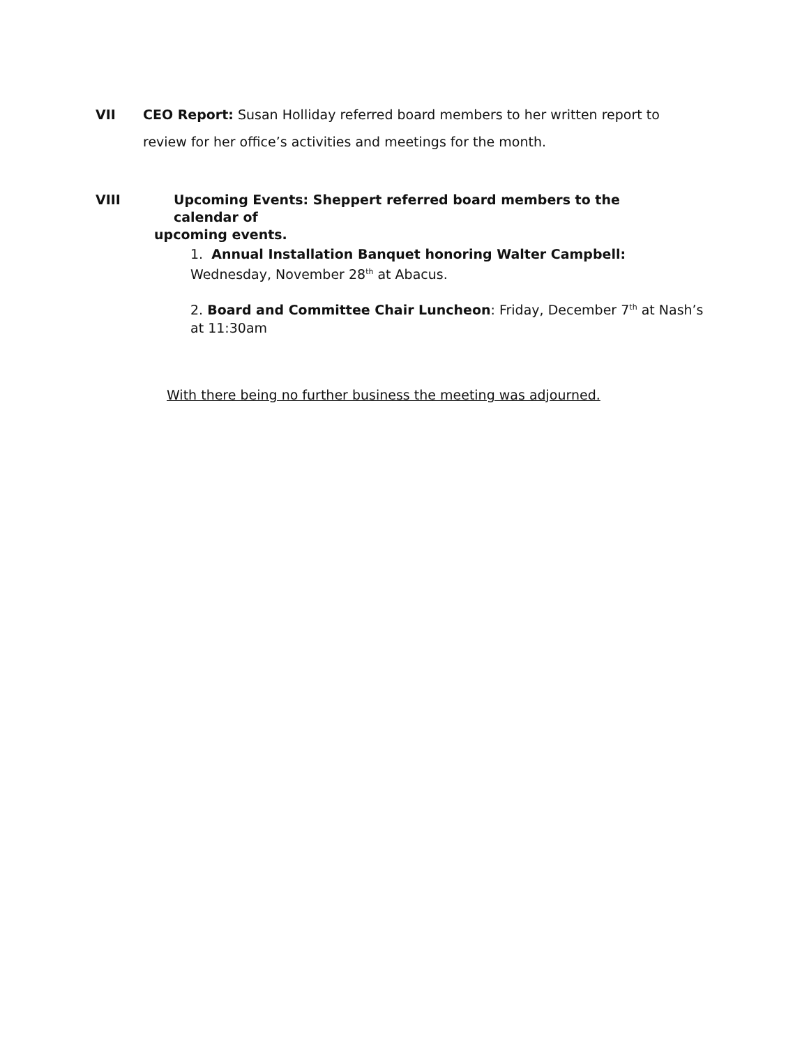VII CEO Report: Susan Holliday referred board members to her written report to review for her office’s activities and meetings for the month.
VIII Upcoming Events: Sheppert referred board members to the calendar of
upcoming events.
1. Annual Installation Banquet honoring Walter Campbell: Wednesday, November 28<sup>th</sup> at Abacus.
2. Board and Committee Chair Luncheon: Friday, December 7<sup>th</sup> at Nash’s at 11:30am
With there being no further business the meeting was adjourned.